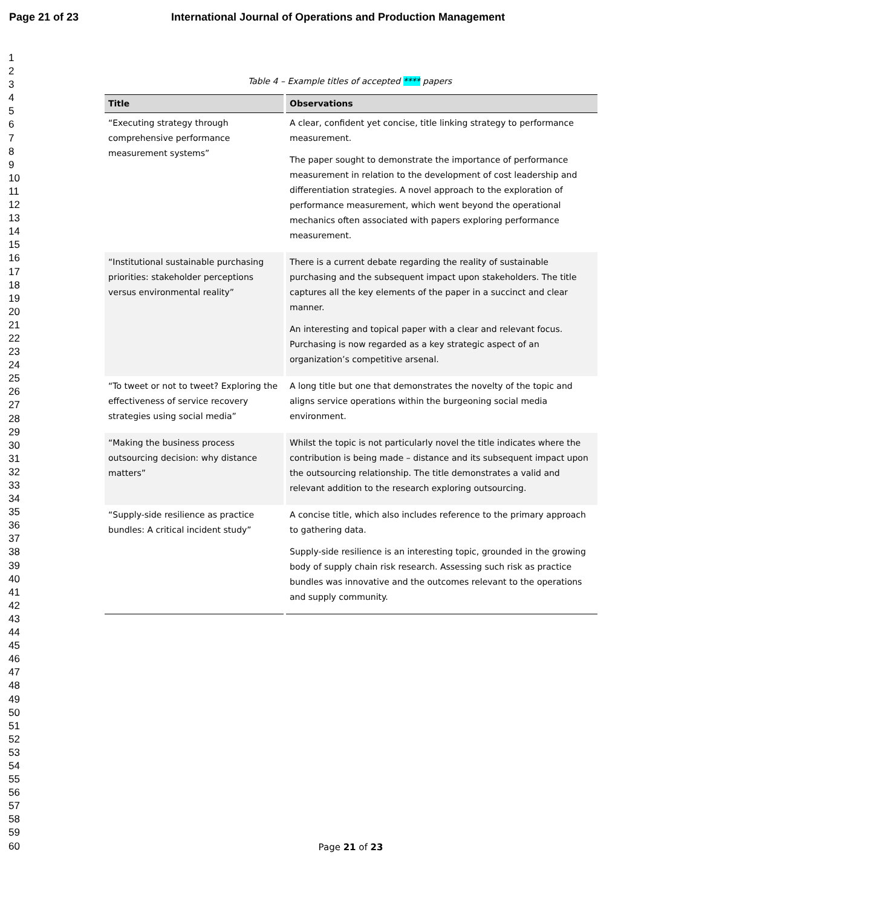Page 21 of 23 International Journal of Operations and Production Management
1
2
3
4
5
6
7
8
9
10
11
12
13
14
15
16
17
18
19
20
21
22
23
24
25
26
27
28
29
30
31
32
33
34
35
36
37
38
39
40
41
42
43
44
45
46
47
48
49
50
51
52
53
54
55
56
57
58
59
60
Table 4 – Example titles of accepted **** papers
| Title | Observations |
| --- | --- |
| “Executing strategy through comprehensive performance measurement systems” | A clear, confident yet concise, title linking strategy to performance measurement. The paper sought to demonstrate the importance of performance measurement in relation to the development of cost leadership and differentiation strategies. A novel approach to the exploration of performance measurement, which went beyond the operational mechanics often associated with papers exploring performance measurement. |
| “Institutional sustainable purchasing priorities: stakeholder perceptions versus environmental reality” | There is a current debate regarding the reality of sustainable purchasing and the subsequent impact upon stakeholders. The title captures all the key elements of the paper in a succinct and clear manner. An interesting and topical paper with a clear and relevant focus. Purchasing is now regarded as a key strategic aspect of an organization’s competitive arsenal. |
| “To tweet or not to tweet? Exploring the effectiveness of service recovery strategies using social media” | A long title but one that demonstrates the novelty of the topic and aligns service operations within the burgeoning social media environment. |
| “Making the business process outsourcing decision: why distance matters” | Whilst the topic is not particularly novel the title indicates where the contribution is being made – distance and its subsequent impact upon the outsourcing relationship. The title demonstrates a valid and relevant addition to the research exploring outsourcing. |
| “Supply-side resilience as practice bundles: A critical incident study” | A concise title, which also includes reference to the primary approach to gathering data. Supply-side resilience is an interesting topic, grounded in the growing body of supply chain risk research. Assessing such risk as practice bundles was innovative and the outcomes relevant to the operations and supply community. |
Page 21 of 23